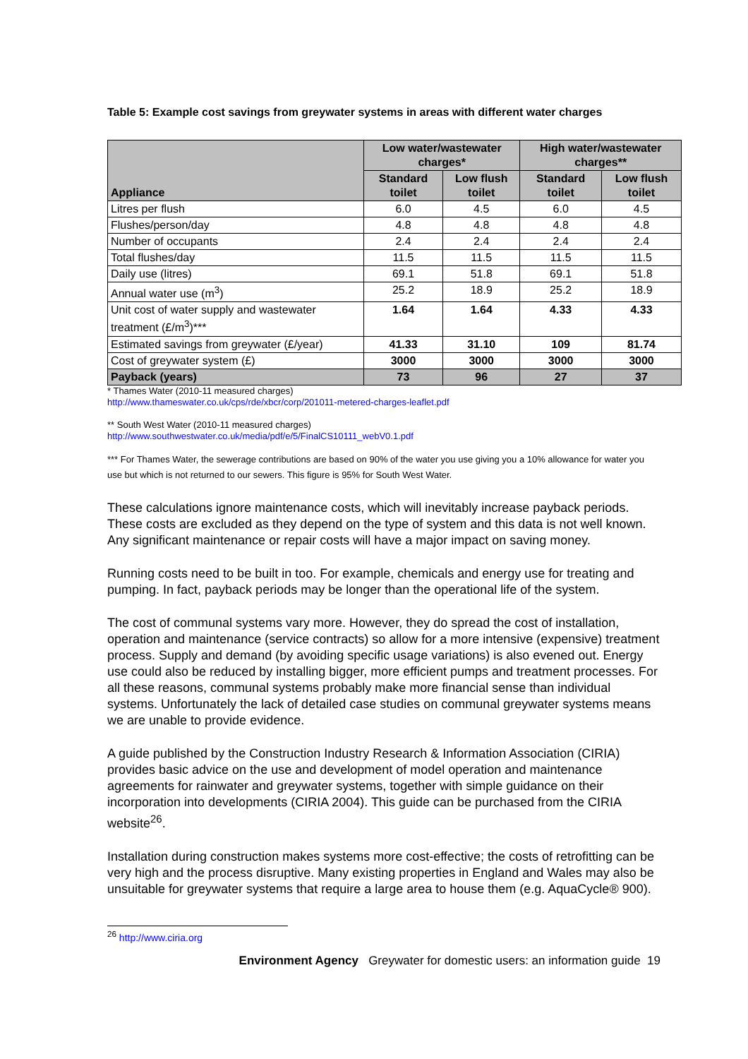Table 5: Example cost savings from greywater systems in areas with different water charges
| Appliance | Low water/wastewater charges* | | High water/wastewater charges** | |
| --- | --- | --- | --- | --- |
| | Standard toilet | Low flush toilet | Standard toilet | Low flush toilet |
| Litres per flush | 6.0 | 4.5 | 6.0 | 4.5 |
| Flushes/person/day | 4.8 | 4.8 | 4.8 | 4.8 |
| Number of occupants | 2.4 | 2.4 | 2.4 | 2.4 |
| Total flushes/day | 11.5 | 11.5 | 11.5 | 11.5 |
| Daily use (litres) | 69.1 | 51.8 | 69.1 | 51.8 |
| Annual water use (m<sup>3</sup>) | 25.2 | 18.9 | 25.2 | 18.9 |
| Unit cost of water supply and wastewater treatment (£/m<sup>3</sup>)*** | 1.64 | 1.64 | 4.33 | 4.33 |
| Estimated savings from greywater (£/year) | 41.33 | 31.10 | 109 | 81.74 |
| Cost of greywater system (£) | 3000 | 3000 | 3000 | 3000 |
| Payback (years) | 73 | 96 | 27 | 37 |
* Thames Water (2010-11 measured charges)
http://www.thameswater.co.uk/cps/rde/xbcr/corp/201011-metered-charges-leaflet.pdf
** South West Water (2010-11 measured charges)
http://www.southwestwater.co.uk/media/pdf/e/5/FinalCS10111_webV0.1.pdf
*** For Thames Water, the sewerage contributions are based on 90% of the water you use giving you a 10% allowance for water you use but which is not returned to our sewers. This figure is 95% for South West Water.
These calculations ignore maintenance costs, which will inevitably increase payback periods. These costs are excluded as they depend on the type of system and this data is not well known. Any significant maintenance or repair costs will have a major impact on saving money.
Running costs need to be built in too. For example, chemicals and energy use for treating and pumping. In fact, payback periods may be longer than the operational life of the system.
The cost of communal systems vary more. However, they do spread the cost of installation, operation and maintenance (service contracts) so allow for a more intensive (expensive) treatment process. Supply and demand (by avoiding specific usage variations) is also evened out. Energy use could also be reduced by installing bigger, more efficient pumps and treatment processes. For all these reasons, communal systems probably make more financial sense than individual systems. Unfortunately the lack of detailed case studies on communal greywater systems means we are unable to provide evidence.
A guide published by the Construction Industry Research & Information Association (CIRIA) provides basic advice on the use and development of model operation and maintenance agreements for rainwater and greywater systems, together with simple guidance on their incorporation into developments (CIRIA 2004). This guide can be purchased from the CIRIA website<sup>26</sup>.
Installation during construction makes systems more cost-effective; the costs of retrofitting can be very high and the process disruptive. Many existing properties in England and Wales may also be unsuitable for greywater systems that require a large area to house them (e.g. AquaCycle® 900).
<sup>26</sup> http://www.ciria.org
Environment Agency Greywater for domestic users: an information guide 19